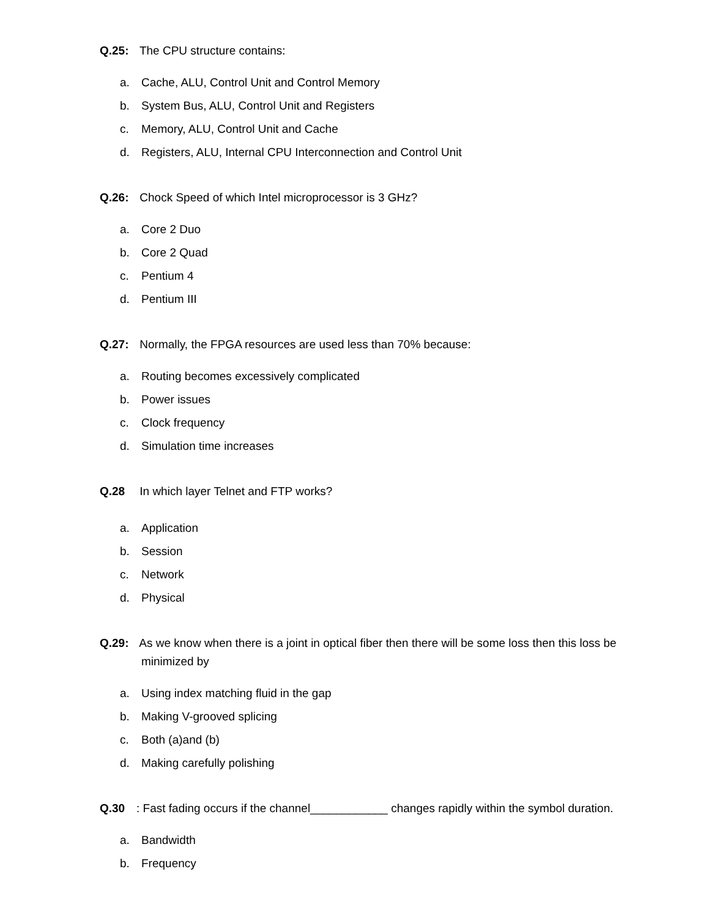Q.25: The CPU structure contains:
a. Cache, ALU, Control Unit and Control Memory
b. System Bus, ALU, Control Unit and Registers
c. Memory, ALU, Control Unit and Cache
d. Registers, ALU, Internal CPU Interconnection and Control Unit
Q.26: Chock Speed of which Intel microprocessor is 3 GHz?
a. Core 2 Duo
b. Core 2 Quad
c. Pentium 4
d. Pentium III
Q.27: Normally, the FPGA resources are used less than 70% because:
a. Routing becomes excessively complicated
b. Power issues
c. Clock frequency
d. Simulation time increases
Q.28 In which layer Telnet and FTP works?
a. Application
b. Session
c. Network
d. Physical
Q.29: As we know when there is a joint in optical fiber then there will be some loss then this loss be
minimized by
a. Using index matching fluid in the gap
b. Making V-grooved splicing
c. Both (a)and (b)
d. Making carefully polishing
Q.30: Fast fading occurs if the channel____________ changes rapidly within the symbol duration.
a. Bandwidth
b. Frequency